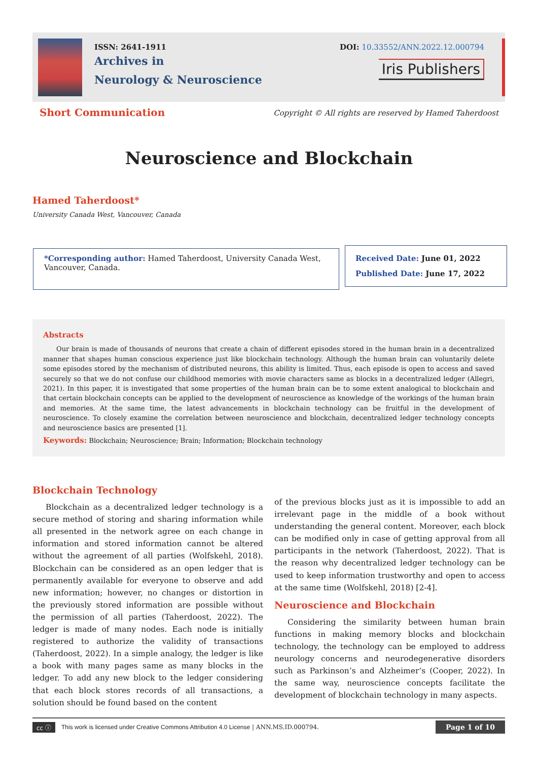ISSN: 2641-1911
Archives in
Neurology & Neuroscience
DOI: 10.33552/ANN.2022.12.000794
Iris Publishers
Short Communication
Copyright © All rights are reserved by Hamed Taherdoost
Neuroscience and Blockchain
Hamed Taherdoost*
University Canada West, Vancouver, Canada
*Corresponding author: Hamed Taherdoost, University Canada West, Vancouver, Canada.
Received Date: June 01, 2022
Published Date: June 17, 2022
Abstracts
Our brain is made of thousands of neurons that create a chain of different episodes stored in the human brain in a decentralized manner that shapes human conscious experience just like blockchain technology. Although the human brain can voluntarily delete some episodes stored by the mechanism of distributed neurons, this ability is limited. Thus, each episode is open to access and saved securely so that we do not confuse our childhood memories with movie characters same as blocks in a decentralized ledger (Allegri, 2021). In this paper, it is investigated that some properties of the human brain can be to some extent analogical to blockchain and that certain blockchain concepts can be applied to the development of neuroscience as knowledge of the workings of the human brain and memories. At the same time, the latest advancements in blockchain technology can be fruitful in the development of neuroscience. To closely examine the correlation between neuroscience and blockchain, decentralized ledger technology concepts and neuroscience basics are presented [1].
Keywords: Blockchain; Neuroscience; Brain; Information; Blockchain technology
Blockchain Technology
Blockchain as a decentralized ledger technology is a secure method of storing and sharing information while all presented in the network agree on each change in information and stored information cannot be altered without the agreement of all parties (Wolfskehl, 2018). Blockchain can be considered as an open ledger that is permanently available for everyone to observe and add new information; however, no changes or distortion in the previously stored information are possible without the permission of all parties (Taherdoost, 2022). The ledger is made of many nodes. Each node is initially registered to authorize the validity of transactions (Taherdoost, 2022). In a simple analogy, the ledger is like a book with many pages same as many blocks in the ledger. To add any new block to the ledger considering that each block stores records of all transactions, a solution should be found based on the content
of the previous blocks just as it is impossible to add an irrelevant page in the middle of a book without understanding the general content. Moreover, each block can be modified only in case of getting approval from all participants in the network (Taherdoost, 2022). That is the reason why decentralized ledger technology can be used to keep information trustworthy and open to access at the same time (Wolfskehl, 2018) [2-4].
Neuroscience and Blockchain
Considering the similarity between human brain functions in making memory blocks and blockchain technology, the technology can be employed to address neurology concerns and neurodegenerative disorders such as Parkinson’s and Alzheimer’s (Cooper, 2022). In the same way, neuroscience concepts facilitate the development of blockchain technology in many aspects.
cc ⓘ This work is licensed under Creative Commons Attribution 4.0 License | ANN.MS.ID.000794. Page 1 of 10